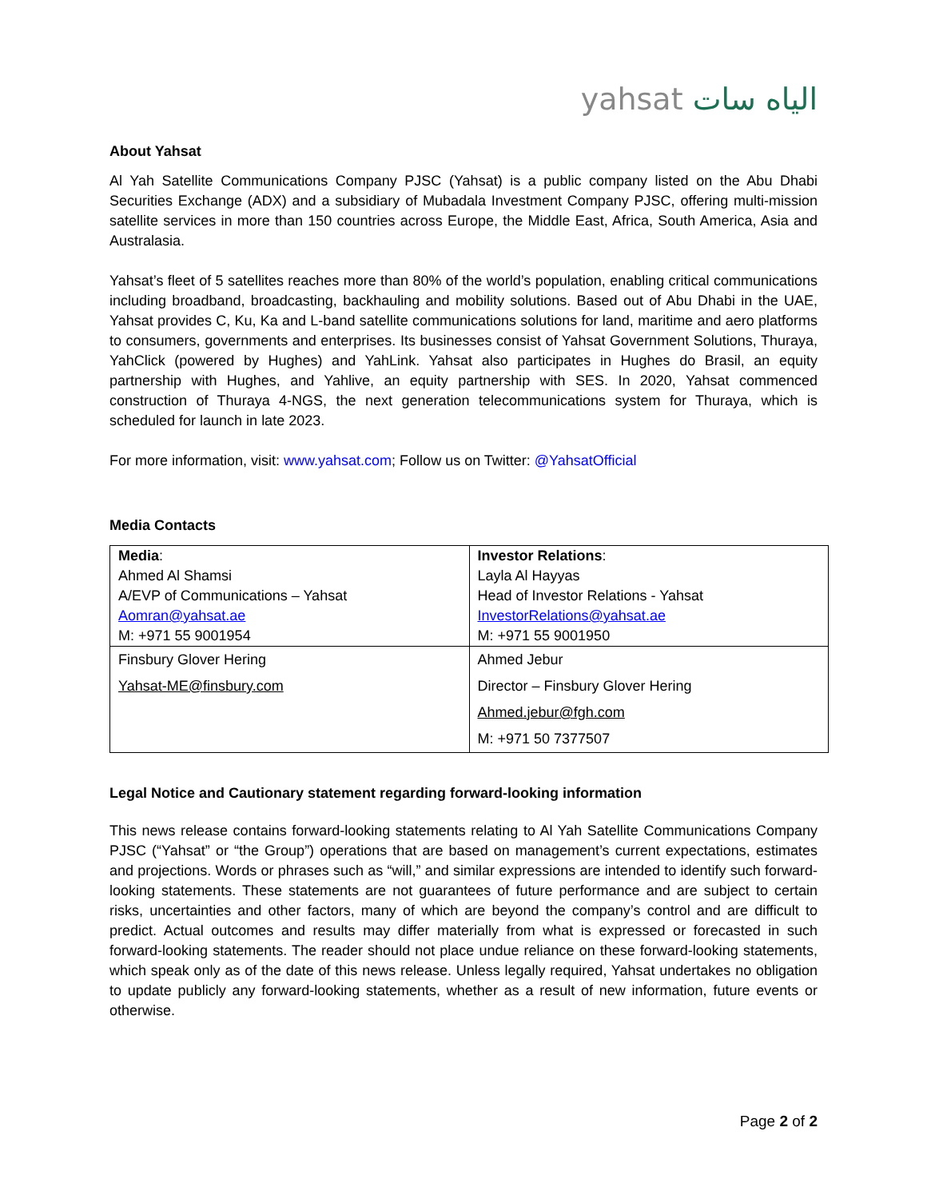yahsat الياه سات
About Yahsat
Al Yah Satellite Communications Company PJSC (Yahsat) is a public company listed on the Abu Dhabi Securities Exchange (ADX) and a subsidiary of Mubadala Investment Company PJSC, offering multi-mission satellite services in more than 150 countries across Europe, the Middle East, Africa, South America, Asia and Australasia.
Yahsat’s fleet of 5 satellites reaches more than 80% of the world’s population, enabling critical communications including broadband, broadcasting, backhauling and mobility solutions. Based out of Abu Dhabi in the UAE, Yahsat provides C, Ku, Ka and L-band satellite communications solutions for land, maritime and aero platforms to consumers, governments and enterprises. Its businesses consist of Yahsat Government Solutions, Thuraya, YahClick (powered by Hughes) and YahLink. Yahsat also participates in Hughes do Brasil, an equity partnership with Hughes, and Yahlive, an equity partnership with SES. In 2020, Yahsat commenced construction of Thuraya 4-NGS, the next generation telecommunications system for Thuraya, which is scheduled for launch in late 2023.
For more information, visit: www.yahsat.com; Follow us on Twitter: @YahsatOfficial
Media Contacts
| Media : Ahmed Al Shamsi A/EVP of Communications – Yahsat Aomran@yahsat.ae M: +971 55 9001954 | Investor Relations : Layla Al Hayyas Head of Investor Relations - Yahsat InvestorRelations@yahsat.ae M: +971 55 9001950 |
| Finsbury Glover Hering Yahsat-ME@finsbury.com | Ahmed Jebur Director – Finsbury Glover Hering Ahmed.jebur@fgh.com M: +971 50 7377507 |
Legal Notice and Cautionary statement regarding forward-looking information
This news release contains forward-looking statements relating to Al Yah Satellite Communications Company PJSC (“Yahsat” or “the Group”) operations that are based on management’s current expectations, estimates and projections. Words or phrases such as “will,” and similar expressions are intended to identify such forward-looking statements. These statements are not guarantees of future performance and are subject to certain risks, uncertainties and other factors, many of which are beyond the company’s control and are difficult to predict. Actual outcomes and results may differ materially from what is expressed or forecasted in such forward-looking statements. The reader should not place undue reliance on these forward-looking statements, which speak only as of the date of this news release. Unless legally required, Yahsat undertakes no obligation to update publicly any forward-looking statements, whether as a result of new information, future events or otherwise.
Page 2 of 2